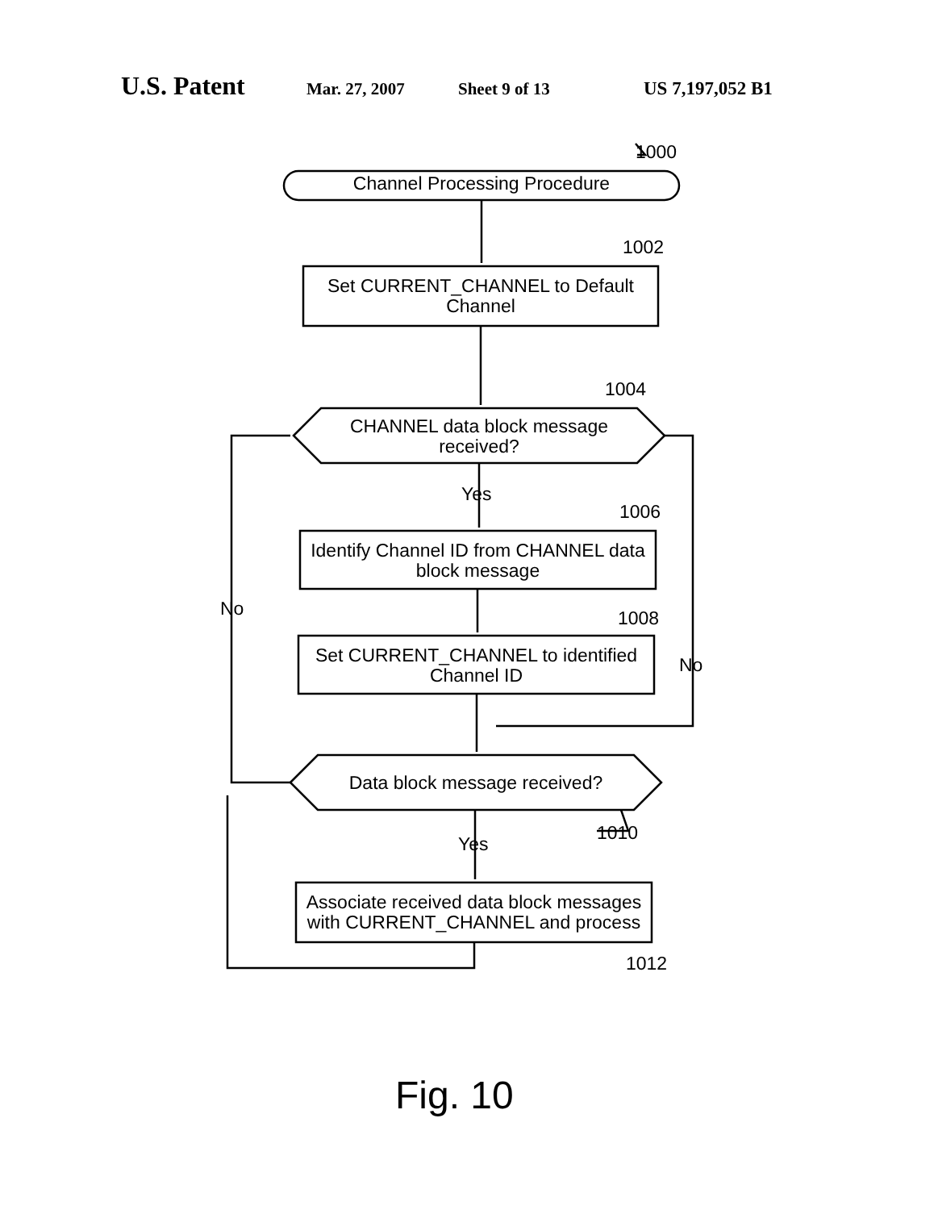U.S. Patent Mar. 27, 2007 Sheet 9 of 13 US 7,197,052 B1
Channel Processing Procedure
Set CURRENT_CHANNEL to Default Channel
CHANNEL data block message received?
Identify Channel ID from CHANNEL data block message
Set CURRENT_CHANNEL to identified Channel ID
Data block message received?
Associate received data block messages with CURRENT_CHANNEL and process
1000
1002
1004
1006
1008
1010
1012
Yes
Yes
No
No
Fig. 10